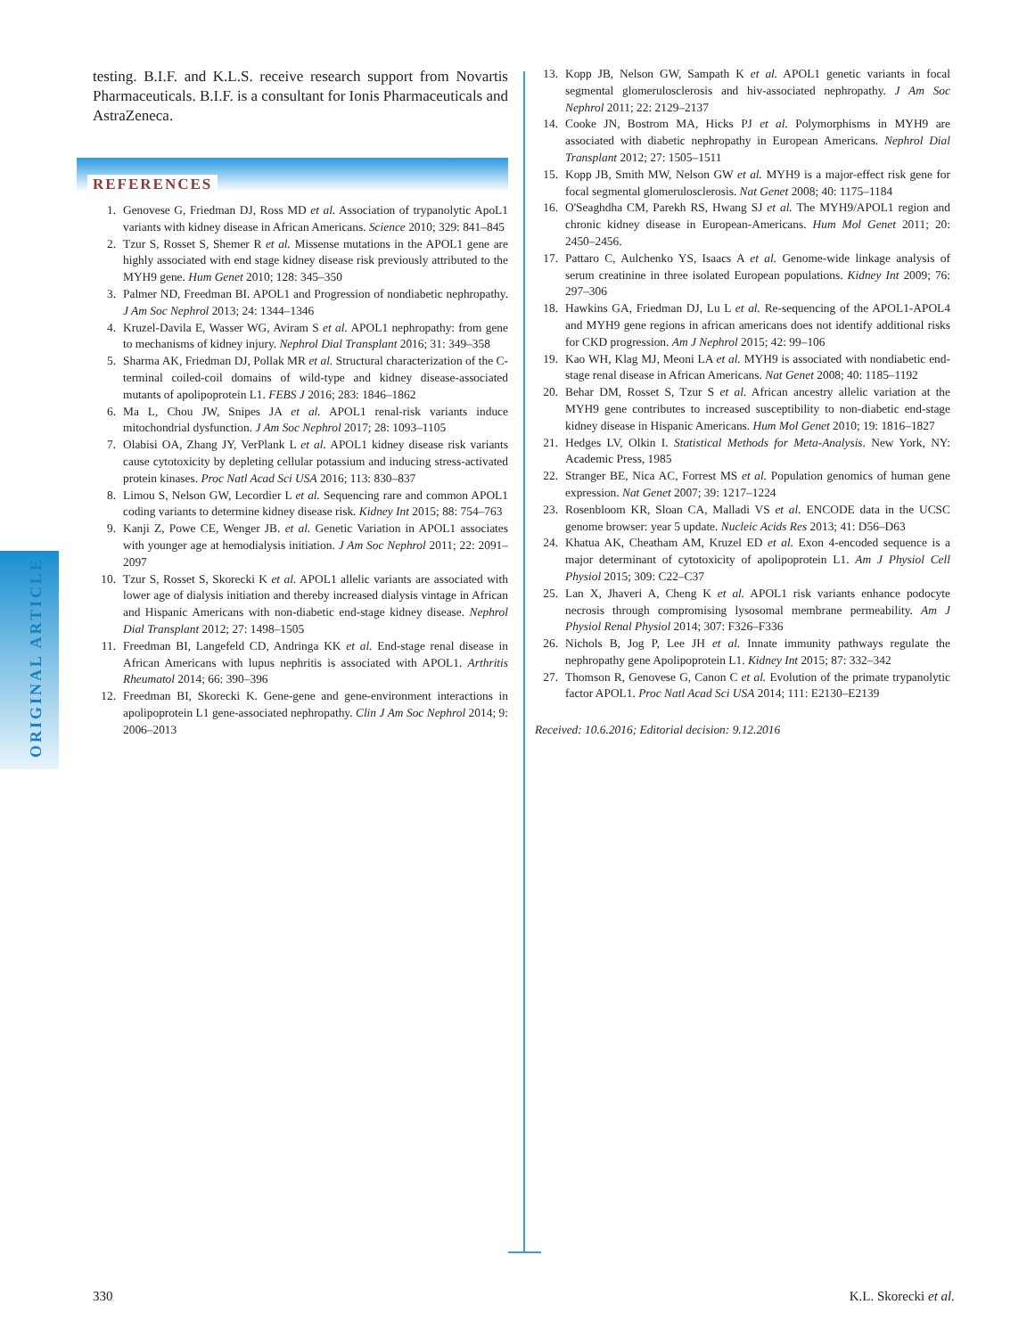ORIGINAL ARTICLE
testing. B.I.F. and K.L.S. receive research support from Novartis Pharmaceuticals. B.I.F. is a consultant for Ionis Pharmaceuticals and AstraZeneca.
REFERENCES
1. Genovese G, Friedman DJ, Ross MD et al. Association of trypanolytic ApoL1 variants with kidney disease in African Americans. Science 2010; 329: 841–845
2. Tzur S, Rosset S, Shemer R et al. Missense mutations in the APOL1 gene are highly associated with end stage kidney disease risk previously attributed to the MYH9 gene. Hum Genet 2010; 128: 345–350
3. Palmer ND, Freedman BI. APOL1 and Progression of nondiabetic nephropathy. J Am Soc Nephrol 2013; 24: 1344–1346
4. Kruzel-Davila E, Wasser WG, Aviram S et al. APOL1 nephropathy: from gene to mechanisms of kidney injury. Nephrol Dial Transplant 2016; 31: 349–358
5. Sharma AK, Friedman DJ, Pollak MR et al. Structural characterization of the C-terminal coiled-coil domains of wild-type and kidney disease-associated mutants of apolipoprotein L1. FEBS J 2016; 283: 1846–1862
6. Ma L, Chou JW, Snipes JA et al. APOL1 renal-risk variants induce mitochondrial dysfunction. J Am Soc Nephrol 2017; 28: 1093–1105
7. Olabisi OA, Zhang JY, VerPlank L et al. APOL1 kidney disease risk variants cause cytotoxicity by depleting cellular potassium and inducing stress-activated protein kinases. Proc Natl Acad Sci USA 2016; 113: 830–837
8. Limou S, Nelson GW, Lecordier L et al. Sequencing rare and common APOL1 coding variants to determine kidney disease risk. Kidney Int 2015; 88: 754–763
9. Kanji Z, Powe CE, Wenger JB. et al. Genetic Variation in APOL1 associates with younger age at hemodialysis initiation. J Am Soc Nephrol 2011; 22: 2091–2097
10. Tzur S, Rosset S, Skorecki K et al. APOL1 allelic variants are associated with lower age of dialysis initiation and thereby increased dialysis vintage in African and Hispanic Americans with non-diabetic end-stage kidney disease. Nephrol Dial Transplant 2012; 27: 1498–1505
11. Freedman BI, Langefeld CD, Andringa KK et al. End-stage renal disease in African Americans with lupus nephritis is associated with APOL1. Arthritis Rheumatol 2014; 66: 390–396
12. Freedman BI, Skorecki K. Gene-gene and gene-environment interactions in apolipoprotein L1 gene-associated nephropathy. Clin J Am Soc Nephrol 2014; 9: 2006–2013
13. Kopp JB, Nelson GW, Sampath K et al. APOL1 genetic variants in focal segmental glomerulosclerosis and hiv-associated nephropathy. J Am Soc Nephrol 2011; 22: 2129–2137
14. Cooke JN, Bostrom MA, Hicks PJ et al. Polymorphisms in MYH9 are associated with diabetic nephropathy in European Americans. Nephrol Dial Transplant 2012; 27: 1505–1511
15. Kopp JB, Smith MW, Nelson GW et al. MYH9 is a major-effect risk gene for focal segmental glomerulosclerosis. Nat Genet 2008; 40: 1175–1184
16. O'Seaghdha CM, Parekh RS, Hwang SJ et al. The MYH9/APOL1 region and chronic kidney disease in European-Americans. Hum Mol Genet 2011; 20: 2450–2456.
17. Pattaro C, Aulchenko YS, Isaacs A et al. Genome-wide linkage analysis of serum creatinine in three isolated European populations. Kidney Int 2009; 76: 297–306
18. Hawkins GA, Friedman DJ, Lu L et al. Re-sequencing of the APOL1-APOL4 and MYH9 gene regions in african americans does not identify additional risks for CKD progression. Am J Nephrol 2015; 42: 99–106
19. Kao WH, Klag MJ, Meoni LA et al. MYH9 is associated with nondiabetic end-stage renal disease in African Americans. Nat Genet 2008; 40: 1185–1192
20. Behar DM, Rosset S, Tzur S et al. African ancestry allelic variation at the MYH9 gene contributes to increased susceptibility to non-diabetic end-stage kidney disease in Hispanic Americans. Hum Mol Genet 2010; 19: 1816–1827
21. Hedges LV, Olkin I. Statistical Methods for Meta-Analysis. New York, NY: Academic Press, 1985
22. Stranger BE, Nica AC, Forrest MS et al. Population genomics of human gene expression. Nat Genet 2007; 39: 1217–1224
23. Rosenbloom KR, Sloan CA, Malladi VS et al. ENCODE data in the UCSC genome browser: year 5 update. Nucleic Acids Res 2013; 41: D56–D63
24. Khatua AK, Cheatham AM, Kruzel ED et al. Exon 4-encoded sequence is a major determinant of cytotoxicity of apolipoprotein L1. Am J Physiol Cell Physiol 2015; 309: C22–C37
25. Lan X, Jhaveri A, Cheng K et al. APOL1 risk variants enhance podocyte necrosis through compromising lysosomal membrane permeability. Am J Physiol Renal Physiol 2014; 307: F326–F336
26. Nichols B, Jog P, Lee JH et al. Innate immunity pathways regulate the nephropathy gene Apolipoprotein L1. Kidney Int 2015; 87: 332–342
27. Thomson R, Genovese G, Canon C et al. Evolution of the primate trypanolytic factor APOL1. Proc Natl Acad Sci USA 2014; 111: E2130–E2139
Received: 10.6.2016; Editorial decision: 9.12.2016
330 K.L. Skorecki et al.